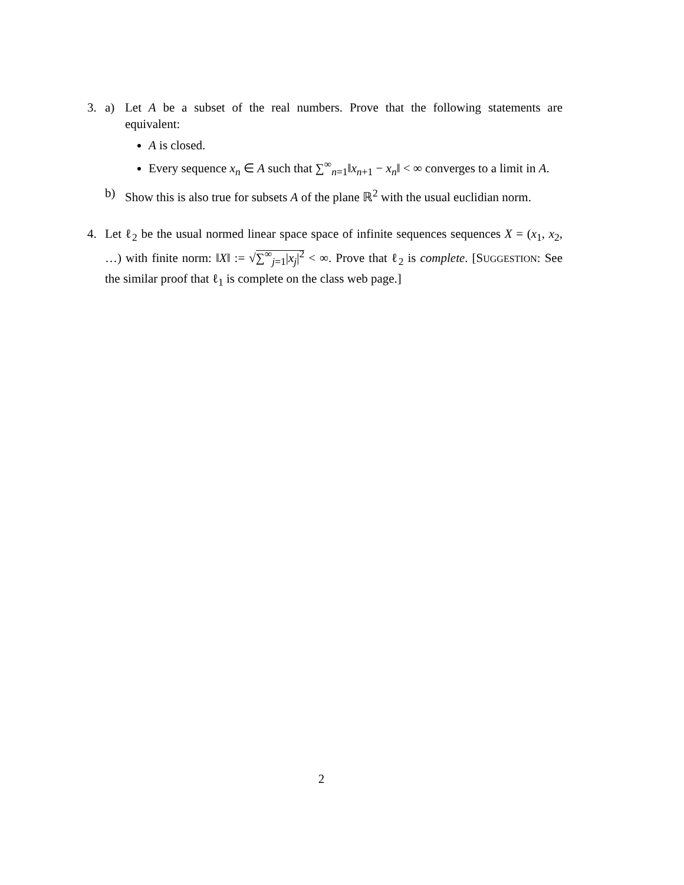3. a) Let A be a subset of the real numbers. Prove that the following statements are equivalent:
A is closed.
Every sequence x<sub>n</sub> ∈ A such that ∑<sup>∞</sup><sub>n=1</sub>‖x<sub>n+1</sub> − x<sub>n</sub>‖ < ∞ converges to a limit in A.
b) Show this is also true for subsets A of the plane ℝ<sup>2</sup> with the usual euclidian norm.
4. Let ℓ<sub>2</sub> be the usual normed linear space space of infinite sequences sequences X = (x<sub>1</sub>, x<sub>2</sub>, …) with finite norm: ‖X‖ := √∑<sup>∞</sup><sub>j=1</sub>|x<sub>j</sub>|<sup>2</sup> < ∞. Prove that ℓ<sub>2</sub> is complete. [SUGGESTION: See the similar proof that ℓ<sub>1</sub> is complete on the class web page.]
2